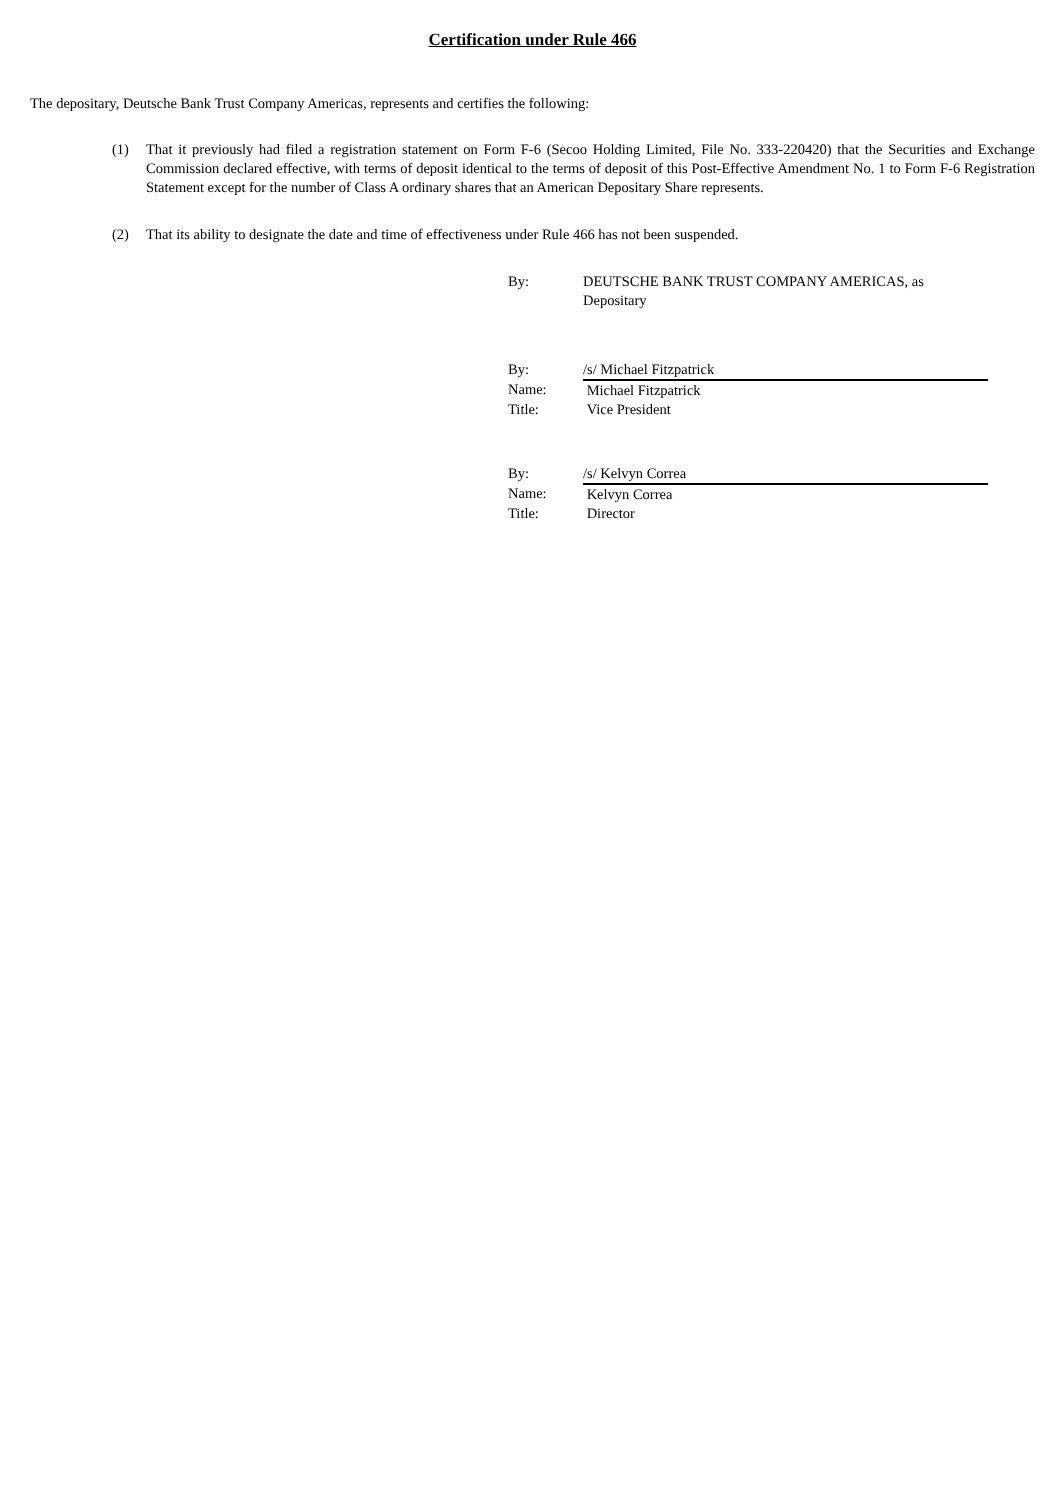Certification under Rule 466
The depositary, Deutsche Bank Trust Company Americas, represents and certifies the following:
(1) That it previously had filed a registration statement on Form F-6 (Secoo Holding Limited, File No. 333-220420) that the Securities and Exchange Commission declared effective, with terms of deposit identical to the terms of deposit of this Post-Effective Amendment No. 1 to Form F-6 Registration Statement except for the number of Class A ordinary shares that an American Depositary Share represents.
(2) That its ability to designate the date and time of effectiveness under Rule 466 has not been suspended.
| By: | DEUTSCHE BANK TRUST COMPANY AMERICAS, as Depositary |
| By: | /s/ Michael Fitzpatrick |
| Name: | Michael Fitzpatrick |
| Title: | Vice President |
| By: | /s/ Kelvyn Correa |
| Name: | Kelvyn Correa |
| Title: | Director |